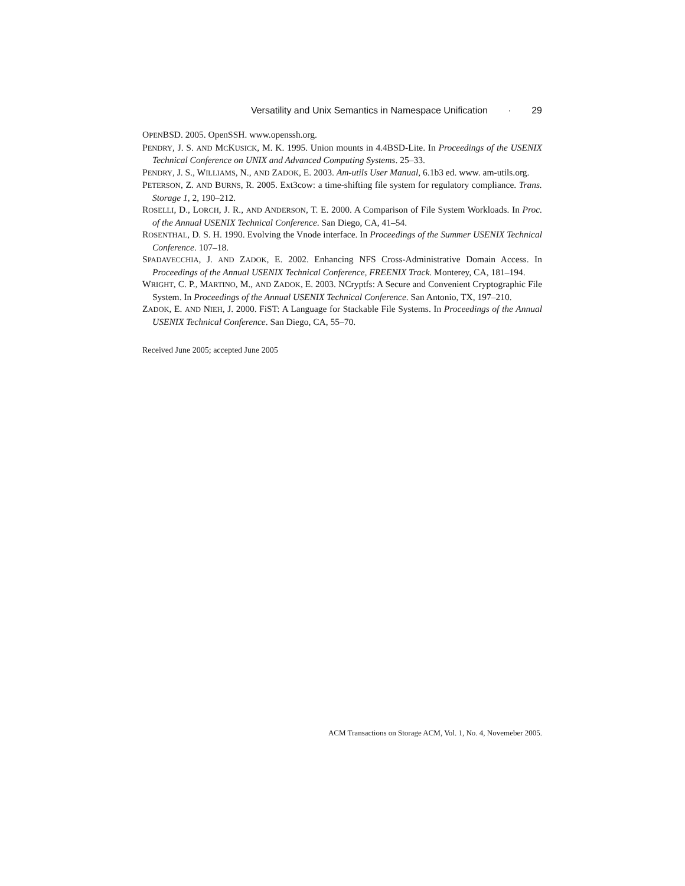Versatility and Unix Semantics in Namespace Unification · 29
OPENBSD. 2005. OpenSSH. www.openssh.org.
PENDRY, J. S. AND MCKUSICK, M. K. 1995. Union mounts in 4.4BSD-Lite. In Proceedings of the USENIX Technical Conference on UNIX and Advanced Computing Systems. 25–33.
PENDRY, J. S., WILLIAMS, N., AND ZADOK, E. 2003. Am-utils User Manual, 6.1b3 ed. www. am-utils.org.
PETERSON, Z. AND BURNS, R. 2005. Ext3cow: a time-shifting file system for regulatory compliance. Trans. Storage 1, 2, 190–212.
ROSELLI, D., LORCH, J. R., AND ANDERSON, T. E. 2000. A Comparison of File System Workloads. In Proc. of the Annual USENIX Technical Conference. San Diego, CA, 41–54.
ROSENTHAL, D. S. H. 1990. Evolving the Vnode interface. In Proceedings of the Summer USENIX Technical Conference. 107–18.
SPADAVECCHIA, J. AND ZADOK, E. 2002. Enhancing NFS Cross-Administrative Domain Access. In Proceedings of the Annual USENIX Technical Conference, FREENIX Track. Monterey, CA, 181–194.
WRIGHT, C. P., MARTINO, M., AND ZADOK, E. 2003. NCryptfs: A Secure and Convenient Cryptographic File System. In Proceedings of the Annual USENIX Technical Conference. San Antonio, TX, 197–210.
ZADOK, E. AND NIEH, J. 2000. FiST: A Language for Stackable File Systems. In Proceedings of the Annual USENIX Technical Conference. San Diego, CA, 55–70.
Received June 2005; accepted June 2005
ACM Transactions on Storage ACM, Vol. 1, No. 4, Novemeber 2005.